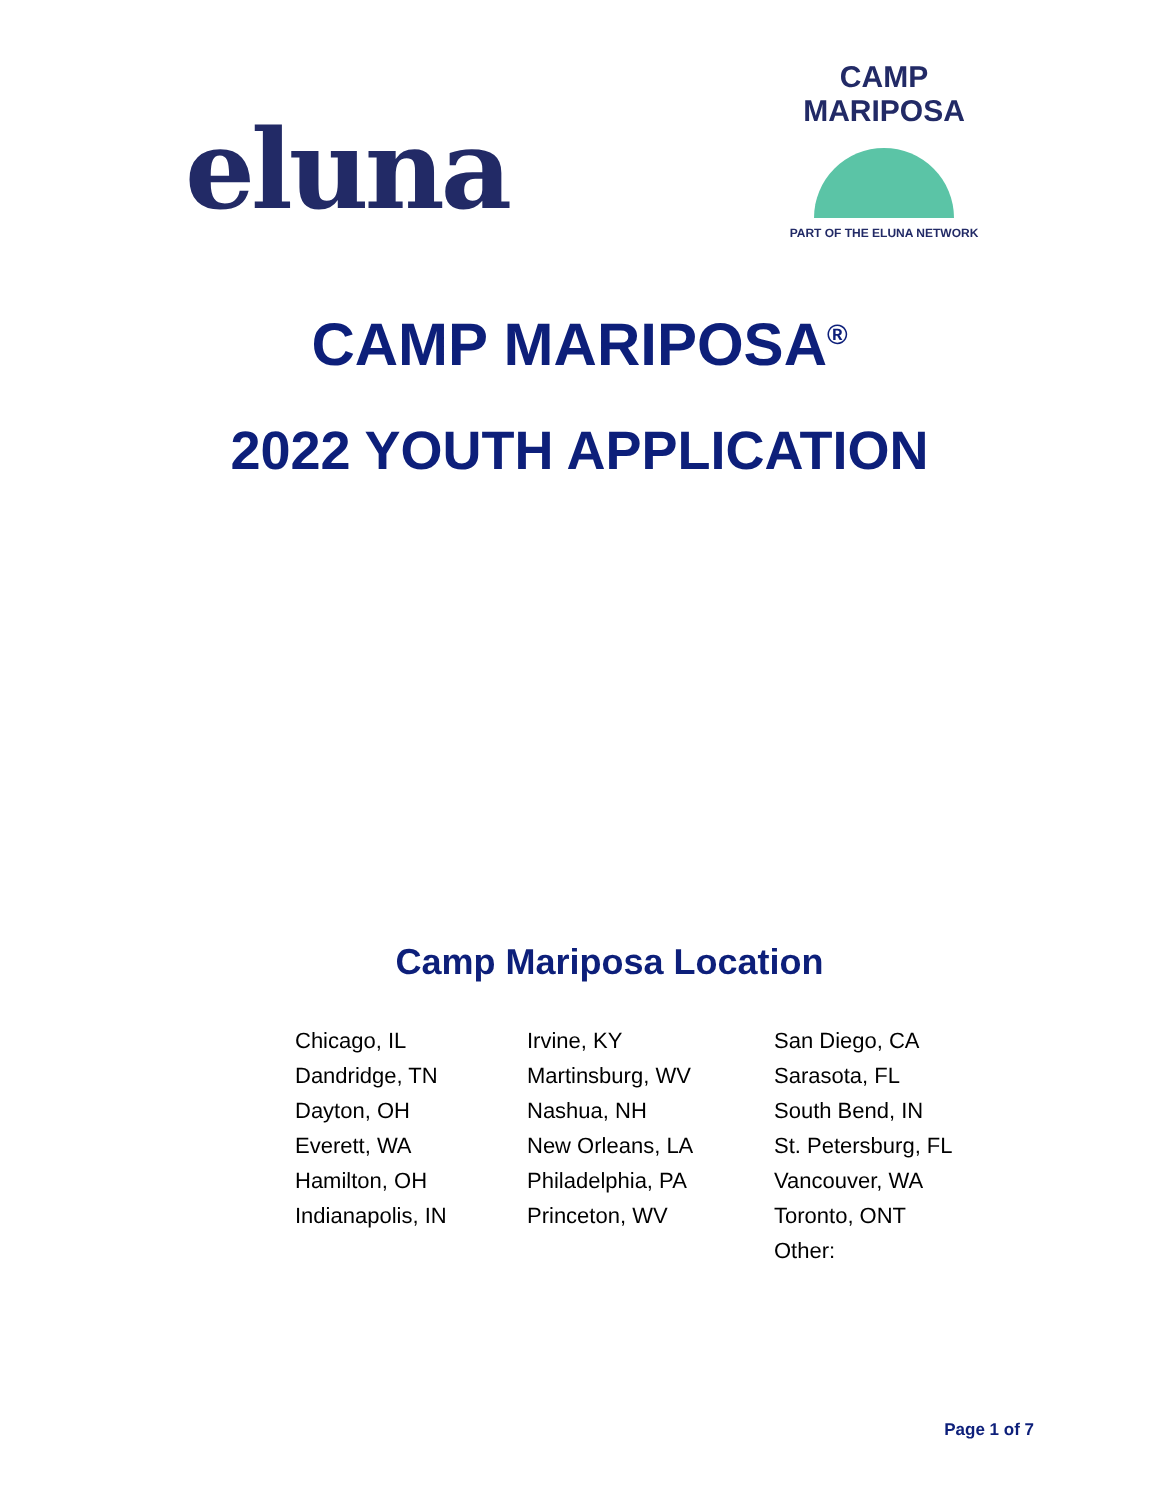eluna
CAMP MARIPOSA
PART OF THE ELUNA NETWORK
CAMP MARIPOSA<sup>®</sup>
2022 YOUTH APPLICATION
Camp Mariposa Location
Chicago, IL
Dandridge, TN
Dayton, OH
Everett, WA
Hamilton, OH
Indianapolis, IN
Irvine, KY
Martinsburg, WV
Nashua, NH
New Orleans, LA
Philadelphia, PA
Princeton, WV
San Diego, CA
Sarasota, FL
South Bend, IN
St. Petersburg, FL
Vancouver, WA
Toronto, ONT
Other:
Page 1 of 7